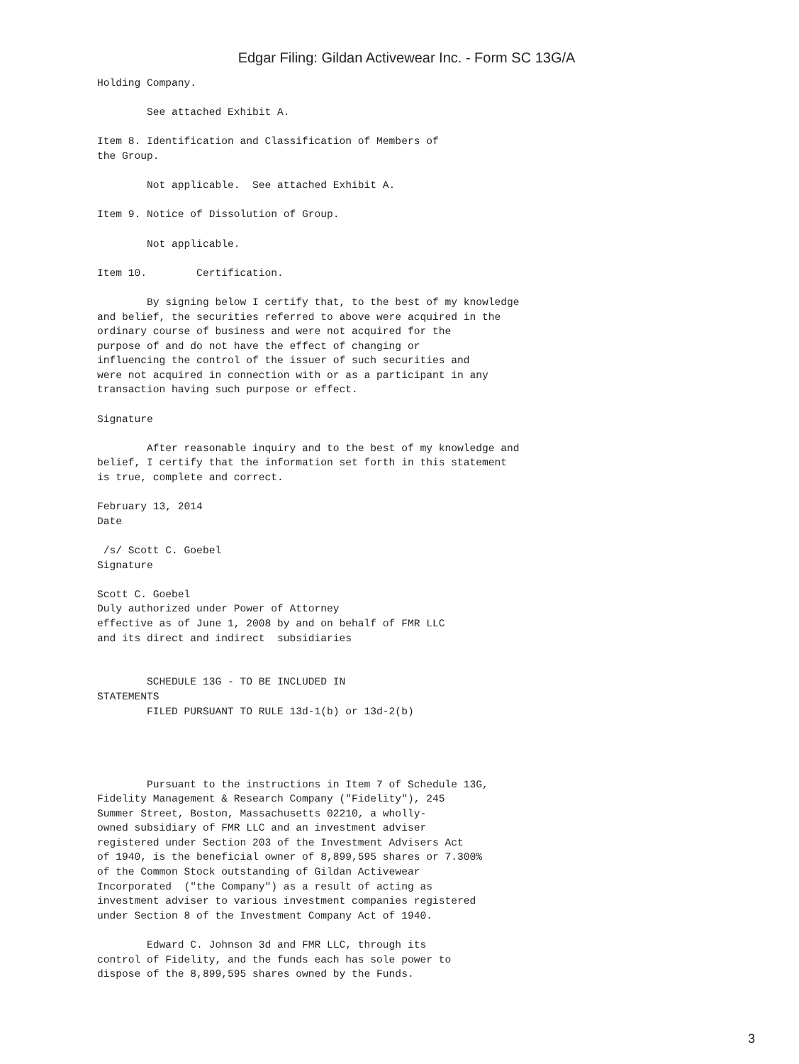Edgar Filing: Gildan Activewear Inc. - Form SC 13G/A
Holding Company.

        See attached Exhibit A.

Item 8. Identification and Classification of Members of
the Group.

        Not applicable.  See attached Exhibit A.

Item 9. Notice of Dissolution of Group.

        Not applicable.

Item 10.        Certification.

        By signing below I certify that, to the best of my knowledge
and belief, the securities referred to above were acquired in the
ordinary course of business and were not acquired for the
purpose of and do not have the effect of changing or
influencing the control of the issuer of such securities and
were not acquired in connection with or as a participant in any
transaction having such purpose or effect.

Signature

        After reasonable inquiry and to the best of my knowledge and
belief, I certify that the information set forth in this statement
is true, complete and correct.

February 13, 2014
Date

 /s/ Scott C. Goebel
Signature

Scott C. Goebel
Duly authorized under Power of Attorney
effective as of June 1, 2008 by and on behalf of FMR LLC
and its direct and indirect  subsidiaries


        SCHEDULE 13G - TO BE INCLUDED IN
STATEMENTS
        FILED PURSUANT TO RULE 13d-1(b) or 13d-2(b)




        Pursuant to the instructions in Item 7 of Schedule 13G,
Fidelity Management & Research Company ("Fidelity"), 245
Summer Street, Boston, Massachusetts 02210, a wholly-
owned subsidiary of FMR LLC and an investment adviser
registered under Section 203 of the Investment Advisers Act
of 1940, is the beneficial owner of 8,899,595 shares or 7.300%
of the Common Stock outstanding of Gildan Activewear
Incorporated  ("the Company") as a result of acting as
investment adviser to various investment companies registered
under Section 8 of the Investment Company Act of 1940.

        Edward C. Johnson 3d and FMR LLC, through its
control of Fidelity, and the funds each has sole power to
dispose of the 8,899,595 shares owned by the Funds.
3